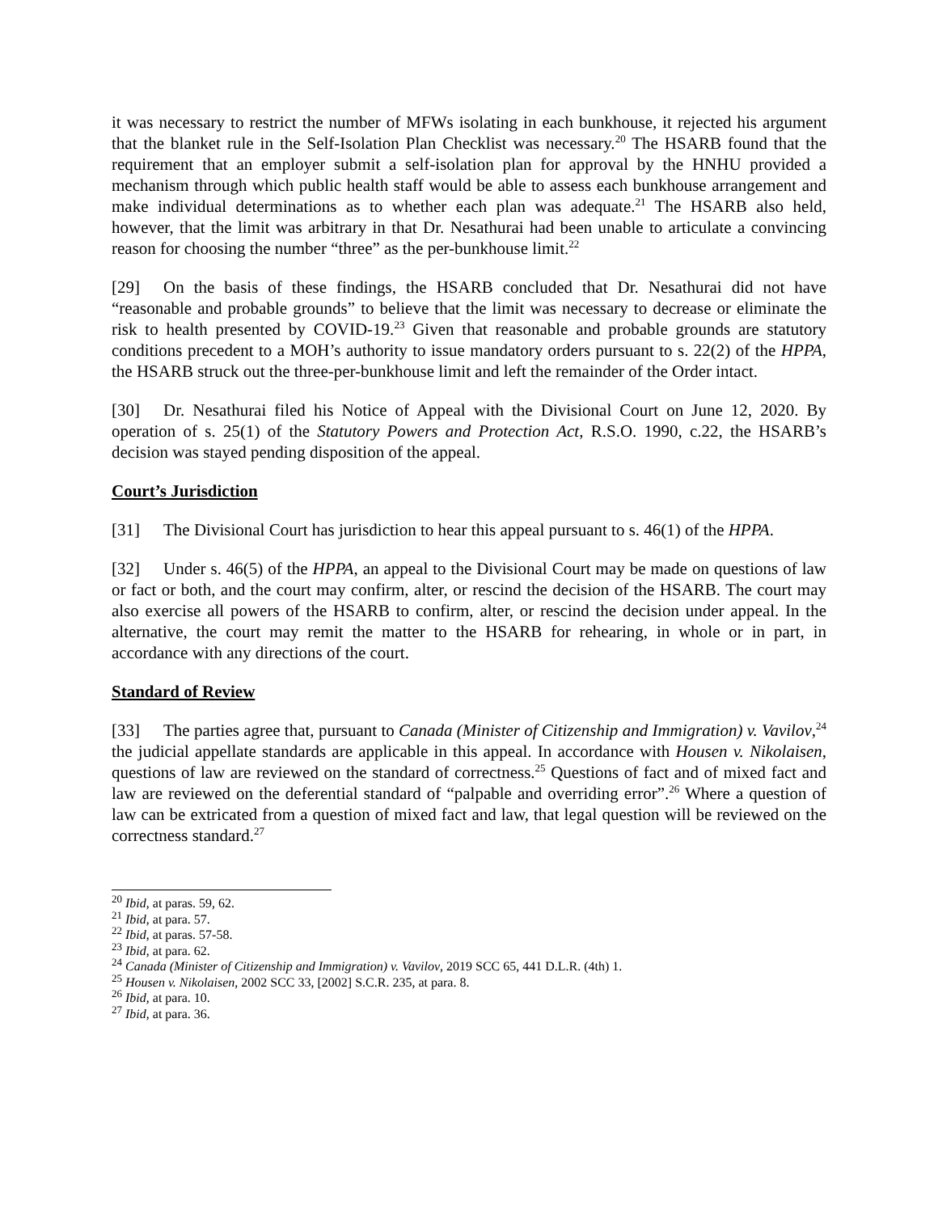it was necessary to restrict the number of MFWs isolating in each bunkhouse, it rejected his argument that the blanket rule in the Self-Isolation Plan Checklist was necessary.<sup>20</sup> The HSARB found that the requirement that an employer submit a self-isolation plan for approval by the HNHU provided a mechanism through which public health staff would be able to assess each bunkhouse arrangement and make individual determinations as to whether each plan was adequate.<sup>21</sup> The HSARB also held, however, that the limit was arbitrary in that Dr. Nesathurai had been unable to articulate a convincing reason for choosing the number “three” as the per-bunkhouse limit.<sup>22</sup>
[29] On the basis of these findings, the HSARB concluded that Dr. Nesathurai did not have “reasonable and probable grounds” to believe that the limit was necessary to decrease or eliminate the risk to health presented by COVID-19.<sup>23</sup> Given that reasonable and probable grounds are statutory conditions precedent to a MOH’s authority to issue mandatory orders pursuant to s. 22(2) of the HPPA, the HSARB struck out the three-per-bunkhouse limit and left the remainder of the Order intact.
[30] Dr. Nesathurai filed his Notice of Appeal with the Divisional Court on June 12, 2020. By operation of s. 25(1) of the Statutory Powers and Protection Act, R.S.O. 1990, c.22, the HSARB’s decision was stayed pending disposition of the appeal.
Court’s Jurisdiction
[31] The Divisional Court has jurisdiction to hear this appeal pursuant to s. 46(1) of the HPPA.
[32] Under s. 46(5) of the HPPA, an appeal to the Divisional Court may be made on questions of law or fact or both, and the court may confirm, alter, or rescind the decision of the HSARB. The court may also exercise all powers of the HSARB to confirm, alter, or rescind the decision under appeal. In the alternative, the court may remit the matter to the HSARB for rehearing, in whole or in part, in accordance with any directions of the court.
Standard of Review
[33] The parties agree that, pursuant to Canada (Minister of Citizenship and Immigration) v. Vavilov,<sup>24</sup> the judicial appellate standards are applicable in this appeal. In accordance with Housen v. Nikolaisen, questions of law are reviewed on the standard of correctness.<sup>25</sup> Questions of fact and of mixed fact and law are reviewed on the deferential standard of “palpable and overriding error”.<sup>26</sup> Where a question of law can be extricated from a question of mixed fact and law, that legal question will be reviewed on the correctness standard.<sup>27</sup>
<sup>20</sup> Ibid, at paras. 59, 62.
<sup>21</sup> Ibid, at para. 57.
<sup>22</sup> Ibid, at paras. 57-58.
<sup>23</sup> Ibid, at para. 62.
<sup>24</sup> Canada (Minister of Citizenship and Immigration) v. Vavilov, 2019 SCC 65, 441 D.L.R. (4th) 1.
<sup>25</sup> Housen v. Nikolaisen, 2002 SCC 33, [2002] S.C.R. 235, at para. 8.
<sup>26</sup> Ibid, at para. 10.
<sup>27</sup> Ibid, at para. 36.